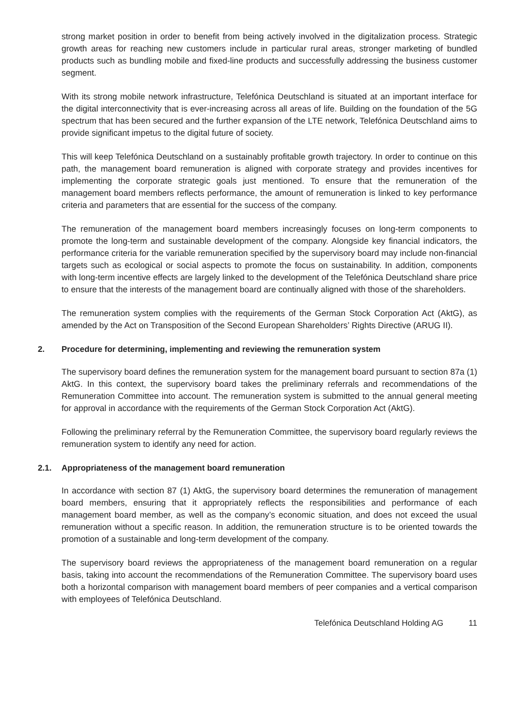strong market position in order to benefit from being actively involved in the digitalization process. Strategic growth areas for reaching new customers include in particular rural areas, stronger marketing of bundled products such as bundling mobile and fixed-line products and successfully addressing the business customer segment.
With its strong mobile network infrastructure, Telefónica Deutschland is situated at an important interface for the digital interconnectivity that is ever-increasing across all areas of life. Building on the foundation of the 5G spectrum that has been secured and the further expansion of the LTE network, Telefónica Deutschland aims to provide significant impetus to the digital future of society.
This will keep Telefónica Deutschland on a sustainably profitable growth trajectory. In order to continue on this path, the management board remuneration is aligned with corporate strategy and provides incentives for implementing the corporate strategic goals just mentioned. To ensure that the remuneration of the management board members reflects performance, the amount of remuneration is linked to key performance criteria and parameters that are essential for the success of the company.
The remuneration of the management board members increasingly focuses on long-term components to promote the long-term and sustainable development of the company. Alongside key financial indicators, the performance criteria for the variable remuneration specified by the supervisory board may include non-financial targets such as ecological or social aspects to promote the focus on sustainability. In addition, components with long-term incentive effects are largely linked to the development of the Telefónica Deutschland share price to ensure that the interests of the management board are continually aligned with those of the shareholders.
The remuneration system complies with the requirements of the German Stock Corporation Act (AktG), as amended by the Act on Transposition of the Second European Shareholders’ Rights Directive (ARUG II).
2. Procedure for determining, implementing and reviewing the remuneration system
The supervisory board defines the remuneration system for the management board pursuant to section 87a (1) AktG. In this context, the supervisory board takes the preliminary referrals and recommendations of the Remuneration Committee into account. The remuneration system is submitted to the annual general meeting for approval in accordance with the requirements of the German Stock Corporation Act (AktG).
Following the preliminary referral by the Remuneration Committee, the supervisory board regularly reviews the remuneration system to identify any need for action.
2.1. Appropriateness of the management board remuneration
In accordance with section 87 (1) AktG, the supervisory board determines the remuneration of management board members, ensuring that it appropriately reflects the responsibilities and performance of each management board member, as well as the company’s economic situation, and does not exceed the usual remuneration without a specific reason. In addition, the remuneration structure is to be oriented towards the promotion of a sustainable and long-term development of the company.
The supervisory board reviews the appropriateness of the management board remuneration on a regular basis, taking into account the recommendations of the Remuneration Committee. The supervisory board uses both a horizontal comparison with management board members of peer companies and a vertical comparison with employees of Telefónica Deutschland.
Telefónica Deutschland Holding AG 11